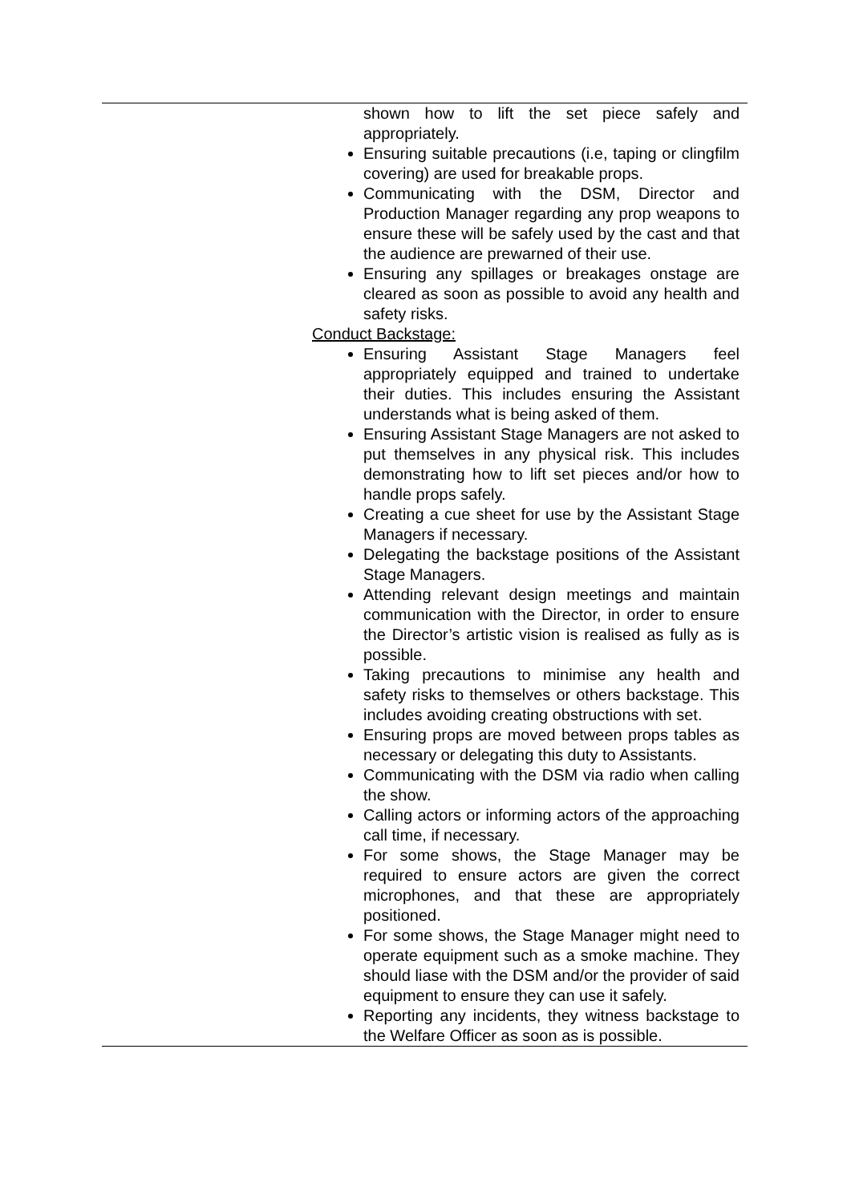| | shown how to lift the set piece safely and appropriately. Ensuring suitable precautions (i.e, taping or clingfilm covering) are used for breakable props. Communicating with the DSM, Director and Production Manager regarding any prop weapons to ensure these will be safely used by the cast and that the audience are prewarned of their use. Ensuring any spillages or breakages onstage are cleared as soon as possible to avoid any health and safety risks. Conduct Backstage: Ensuring Assistant Stage Managers feel appropriately equipped and trained to undertake their duties. This includes ensuring the Assistant understands what is being asked of them. Ensuring Assistant Stage Managers are not asked to put themselves in any physical risk. This includes demonstrating how to lift set pieces and/or how to handle props safely. Creating a cue sheet for use by the Assistant Stage Managers if necessary. Delegating the backstage positions of the Assistant Stage Managers. Attending relevant design meetings and maintain communication with the Director, in order to ensure the Director’s artistic vision is realised as fully as is possible. Taking precautions to minimise any health and safety risks to themselves or others backstage. This includes avoiding creating obstructions with set. Ensuring props are moved between props tables as necessary or delegating this duty to Assistants. Communicating with the DSM via radio when calling the show. Calling actors or informing actors of the approaching call time, if necessary. For some shows, the Stage Manager may be required to ensure actors are given the correct microphones, and that these are appropriately positioned. For some shows, the Stage Manager might need to operate equipment such as a smoke machine. They should liase with the DSM and/or the provider of said equipment to ensure they can use it safely. Reporting any incidents, they witness backstage to the Welfare Officer as soon as is possible. |